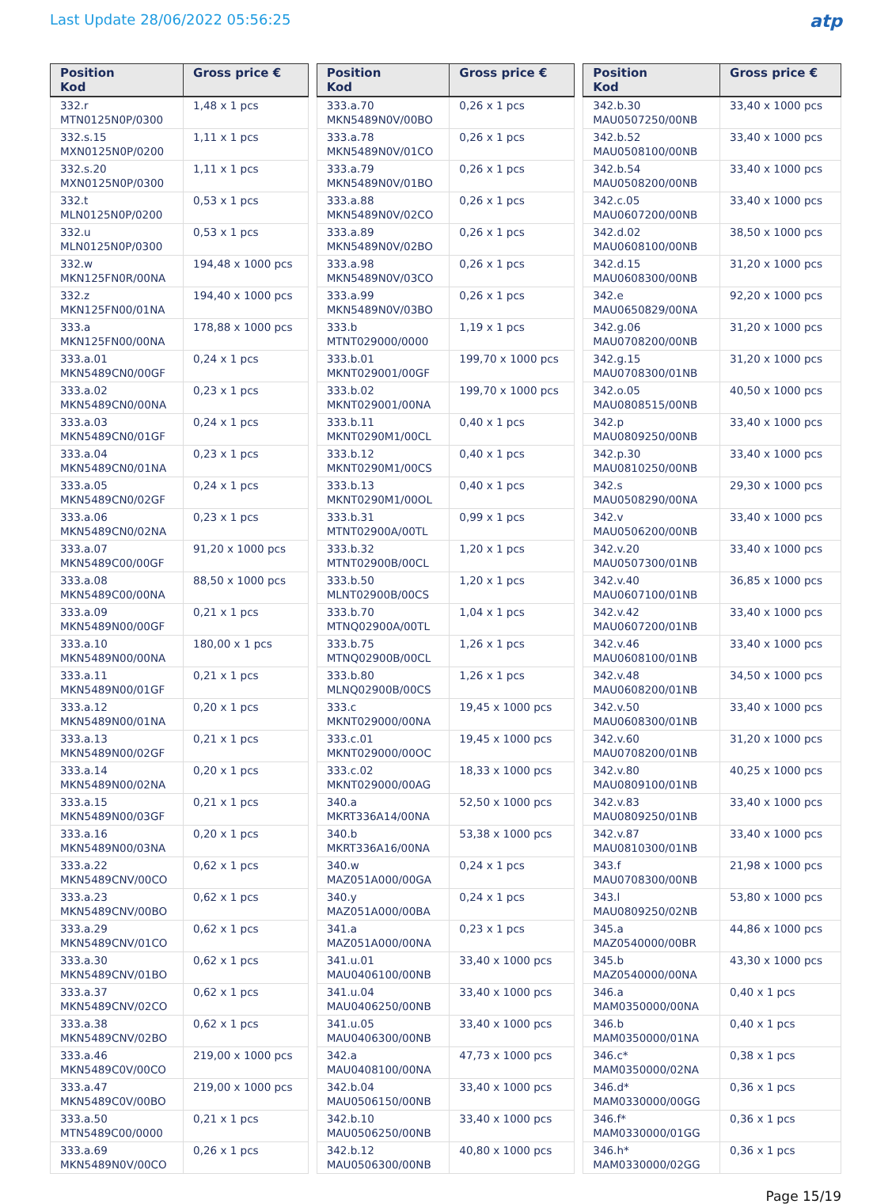Last Update 28/06/2022 05:56:25
atp
| Position Kod | Gross price € |
| --- | --- |
| 332.r MTN0125N0P/0300 | 1,48 x 1 pcs |
| 332.s.15 MXN0125N0P/0200 | 1,11 x 1 pcs |
| 332.s.20 MXN0125N0P/0300 | 1,11 x 1 pcs |
| 332.t MLN0125N0P/0200 | 0,53 x 1 pcs |
| 332.u MLN0125N0P/0300 | 0,53 x 1 pcs |
| 332.w MKN125FN0R/00NA | 194,48 x 1000 pcs |
| 332.z MKN125FN00/01NA | 194,40 x 1000 pcs |
| 333.a MKN125FN00/00NA | 178,88 x 1000 pcs |
| 333.a.01 MKN5489CN0/00GF | 0,24 x 1 pcs |
| 333.a.02 MKN5489CN0/00NA | 0,23 x 1 pcs |
| 333.a.03 MKN5489CN0/01GF | 0,24 x 1 pcs |
| 333.a.04 MKN5489CN0/01NA | 0,23 x 1 pcs |
| 333.a.05 MKN5489CN0/02GF | 0,24 x 1 pcs |
| 333.a.06 MKN5489CN0/02NA | 0,23 x 1 pcs |
| 333.a.07 MKN5489C00/00GF | 91,20 x 1000 pcs |
| 333.a.08 MKN5489C00/00NA | 88,50 x 1000 pcs |
| 333.a.09 MKN5489N00/00GF | 0,21 x 1 pcs |
| 333.a.10 MKN5489N00/00NA | 180,00 x 1 pcs |
| 333.a.11 MKN5489N00/01GF | 0,21 x 1 pcs |
| 333.a.12 MKN5489N00/01NA | 0,20 x 1 pcs |
| 333.a.13 MKN5489N00/02GF | 0,21 x 1 pcs |
| 333.a.14 MKN5489N00/02NA | 0,20 x 1 pcs |
| 333.a.15 MKN5489N00/03GF | 0,21 x 1 pcs |
| 333.a.16 MKN5489N00/03NA | 0,20 x 1 pcs |
| 333.a.22 MKN5489CNV/00CO | 0,62 x 1 pcs |
| 333.a.23 MKN5489CNV/00BO | 0,62 x 1 pcs |
| 333.a.29 MKN5489CNV/01CO | 0,62 x 1 pcs |
| 333.a.30 MKN5489CNV/01BO | 0,62 x 1 pcs |
| 333.a.37 MKN5489CNV/02CO | 0,62 x 1 pcs |
| 333.a.38 MKN5489CNV/02BO | 0,62 x 1 pcs |
| 333.a.46 MKN5489C0V/00CO | 219,00 x 1000 pcs |
| 333.a.47 MKN5489C0V/00BO | 219,00 x 1000 pcs |
| 333.a.50 MTN5489C00/0000 | 0,21 x 1 pcs |
| 333.a.69 MKN5489N0V/00CO | 0,26 x 1 pcs |
| Position Kod | Gross price € |
| --- | --- |
| 333.a.70 MKN5489N0V/00BO | 0,26 x 1 pcs |
| 333.a.78 MKN5489N0V/01CO | 0,26 x 1 pcs |
| 333.a.79 MKN5489N0V/01BO | 0,26 x 1 pcs |
| 333.a.88 MKN5489N0V/02CO | 0,26 x 1 pcs |
| 333.a.89 MKN5489N0V/02BO | 0,26 x 1 pcs |
| 333.a.98 MKN5489N0V/03CO | 0,26 x 1 pcs |
| 333.a.99 MKN5489N0V/03BO | 0,26 x 1 pcs |
| 333.b MTNT029000/0000 | 1,19 x 1 pcs |
| 333.b.01 MKNT029001/00GF | 199,70 x 1000 pcs |
| 333.b.02 MKNT029001/00NA | 199,70 x 1000 pcs |
| 333.b.11 MKNT0290M1/00CL | 0,40 x 1 pcs |
| 333.b.12 MKNT0290M1/00CS | 0,40 x 1 pcs |
| 333.b.13 MKNT0290M1/00OL | 0,40 x 1 pcs |
| 333.b.31 MTNT02900A/00TL | 0,99 x 1 pcs |
| 333.b.32 MTNT02900B/00CL | 1,20 x 1 pcs |
| 333.b.50 MLNT02900B/00CS | 1,20 x 1 pcs |
| 333.b.70 MTNQ02900A/00TL | 1,04 x 1 pcs |
| 333.b.75 MTNQ02900B/00CL | 1,26 x 1 pcs |
| 333.b.80 MLNQ02900B/00CS | 1,26 x 1 pcs |
| 333.c MKNT029000/00NA | 19,45 x 1000 pcs |
| 333.c.01 MKNT029000/00OC | 19,45 x 1000 pcs |
| 333.c.02 MKNT029000/00AG | 18,33 x 1000 pcs |
| 340.a MKRT336A14/00NA | 52,50 x 1000 pcs |
| 340.b MKRT336A16/00NA | 53,38 x 1000 pcs |
| 340.w MAZ051A000/00GA | 0,24 x 1 pcs |
| 340.y MAZ051A000/00BA | 0,24 x 1 pcs |
| 341.a MAZ051A000/00NA | 0,23 x 1 pcs |
| 341.u.01 MAU0406100/00NB | 33,40 x 1000 pcs |
| 341.u.04 MAU0406250/00NB | 33,40 x 1000 pcs |
| 341.u.05 MAU0406300/00NB | 33,40 x 1000 pcs |
| 342.a MAU0408100/00NA | 47,73 x 1000 pcs |
| 342.b.04 MAU0506150/00NB | 33,40 x 1000 pcs |
| 342.b.10 MAU0506250/00NB | 33,40 x 1000 pcs |
| 342.b.12 MAU0506300/00NB | 40,80 x 1000 pcs |
| Position Kod | Gross price € |
| --- | --- |
| 342.b.30 MAU0507250/00NB | 33,40 x 1000 pcs |
| 342.b.52 MAU0508100/00NB | 33,40 x 1000 pcs |
| 342.b.54 MAU0508200/00NB | 33,40 x 1000 pcs |
| 342.c.05 MAU0607200/00NB | 33,40 x 1000 pcs |
| 342.d.02 MAU0608100/00NB | 38,50 x 1000 pcs |
| 342.d.15 MAU0608300/00NB | 31,20 x 1000 pcs |
| 342.e MAU0650829/00NA | 92,20 x 1000 pcs |
| 342.g.06 MAU0708200/00NB | 31,20 x 1000 pcs |
| 342.g.15 MAU0708300/01NB | 31,20 x 1000 pcs |
| 342.o.05 MAU0808515/00NB | 40,50 x 1000 pcs |
| 342.p MAU0809250/00NB | 33,40 x 1000 pcs |
| 342.p.30 MAU0810250/00NB | 33,40 x 1000 pcs |
| 342.s MAU0508290/00NA | 29,30 x 1000 pcs |
| 342.v MAU0506200/00NB | 33,40 x 1000 pcs |
| 342.v.20 MAU0507300/01NB | 33,40 x 1000 pcs |
| 342.v.40 MAU0607100/01NB | 36,85 x 1000 pcs |
| 342.v.42 MAU0607200/01NB | 33,40 x 1000 pcs |
| 342.v.46 MAU0608100/01NB | 33,40 x 1000 pcs |
| 342.v.48 MAU0608200/01NB | 34,50 x 1000 pcs |
| 342.v.50 MAU0608300/01NB | 33,40 x 1000 pcs |
| 342.v.60 MAU0708200/01NB | 31,20 x 1000 pcs |
| 342.v.80 MAU0809100/01NB | 40,25 x 1000 pcs |
| 342.v.83 MAU0809250/01NB | 33,40 x 1000 pcs |
| 342.v.87 MAU0810300/01NB | 33,40 x 1000 pcs |
| 343.f MAU0708300/00NB | 21,98 x 1000 pcs |
| 343.l MAU0809250/02NB | 53,80 x 1000 pcs |
| 345.a MAZ0540000/00BR | 44,86 x 1000 pcs |
| 345.b MAZ0540000/00NA | 43,30 x 1000 pcs |
| 346.a MAM0350000/00NA | 0,40 x 1 pcs |
| 346.b MAM0350000/01NA | 0,40 x 1 pcs |
| 346.c* MAM0350000/02NA | 0,38 x 1 pcs |
| 346.d* MAM0330000/00GG | 0,36 x 1 pcs |
| 346.f* MAM0330000/01GG | 0,36 x 1 pcs |
| 346.h* MAM0330000/02GG | 0,36 x 1 pcs |
Page 15/19